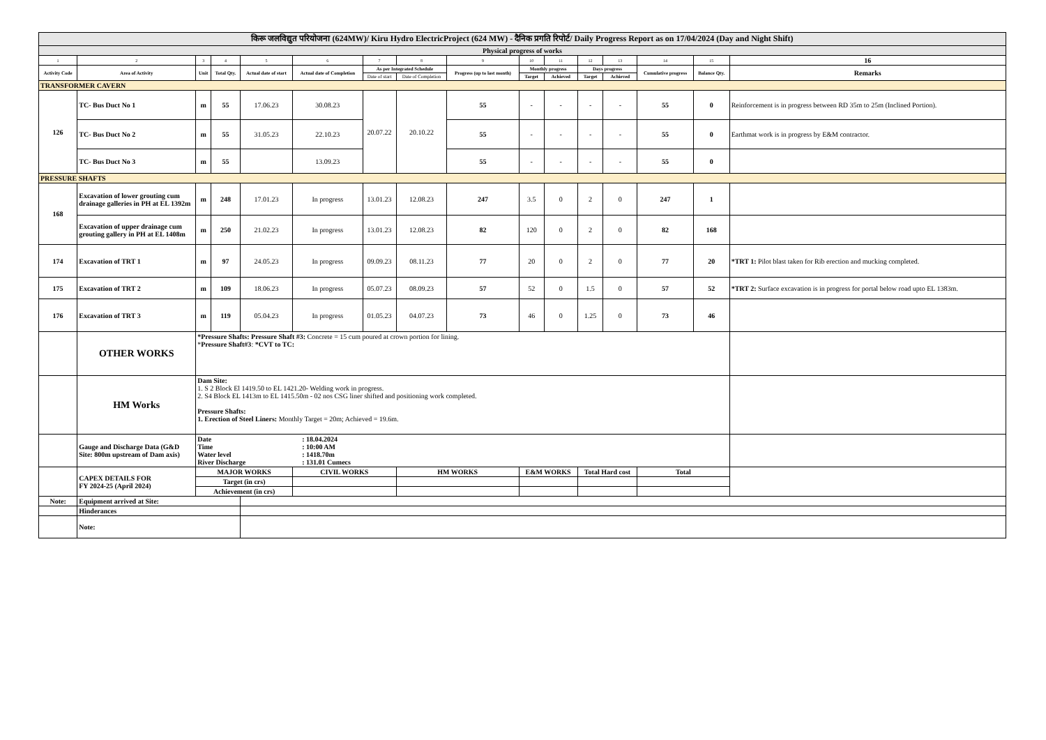| किरू जलविद्युत परियोजना (624MW)/ Kiru Hydro ElectricProject (624 MW) - दैनिक प्रगति रिपोर्ट/ Daily Progress Report as on 17/04/2024 (Day and Night Shift) | | | | | | | | | | | | | | | |
| --- | --- | --- | --- | --- | --- | --- | --- | --- | --- | --- | --- | --- | --- | --- | --- |
| Physical progress of works | | | | | | | | | | | | | | | |
| 1 | 2 | 3 | 4 | 5 | 6 | 7 | 8 | 9 | 10 | 11 | 12 | 13 | 14 | 15 | 16 |
| Activity Code | Area of Activity | Unit | Total Qty. | Actual date of start | Actual date of Completion | As per Integrated Schedule | | Progress (up to last month) | Monthly progress | | Days progress | | Cumulative progress | Balance Qty. | Remarks |
| | | | | | | Date of start | Date of Completion | | Target | Achieved | Target | Achieved | | | |
| TRANSFORMER CAVERN | | | | | | | | | | | | | | | |
| 126 | TC- Bus Duct No 1 | m | 55 | 17.06.23 | 30.08.23 | 20.07.22 | 20.10.22 | 55 | - | - | - | - | 55 | 0 | Reinforcement is in progress between RD 35m to 25m (Inclined Portion). |
| | TC- Bus Duct No 2 | m | 55 | 31.05.23 | 22.10.23 | | | 55 | - | - | - | - | 55 | 0 | Earthmat work is in progress by E&M contractor. |
| | TC- Bus Duct No 3 | m | 55 | | 13.09.23 | | | 55 | - | - | - | - | 55 | 0 | |
| PRESSURE SHAFTS | | | | | | | | | | | | | | | |
| 168 | Excavation of lower grouting cum drainage galleries in PH at EL 1392m | m | 248 | 17.01.23 | In progress | 13.01.23 | 12.08.23 | 247 | 3.5 | 0 | 2 | 0 | 247 | 1 | |
| | Excavation of upper drainage cum grouting gallery in PH at EL 1408m | m | 250 | 21.02.23 | In progress | 13.01.23 | 12.08.23 | 82 | 120 | 0 | 2 | 0 | 82 | 168 | |
| 174 | Excavation of TRT 1 | m | 97 | 24.05.23 | In progress | 09.09.23 | 08.11.23 | 77 | 20 | 0 | 2 | 0 | 77 | 20 | *TRT 1: Pilot blast taken for Rib erection and mucking completed. |
| 175 | Excavation of TRT 2 | m | 109 | 18.06.23 | In progress | 05.07.23 | 08.09.23 | 57 | 52 | 0 | 1.5 | 0 | 57 | 52 | *TRT 2: Surface excavation is in progress for portal below road upto EL 1383m. |
| 176 | Excavation of TRT 3 | m | 119 | 05.04.23 | In progress | 01.05.23 | 04.07.23 | 73 | 46 | 0 | 1.25 | 0 | 73 | 46 | |
| | OTHER WORKS | *Pressure Shafts: Pressure Shaft #3: Concrete = 15 cum poured at crown portion for lining. * Pressure Shaft#3 : *CVT to TC: | | | | | | | | | | | | | |
| | HM Works | Dam Site: 1. S 2 Block El 1419.50 to EL 1421.20- Welding work in progress. 2. S4 Block EL 1413m to EL 1415.50m - 02 nos CSG liner shifted and positioning work completed. Pressure Shafts: 1. Erection of Steel Liners: Monthly Target = 20m; Achieved = 19.6m. | | | | | | | | | | | | | |
| | Gauge and Discharge Data (G&D Site: 800m upstream of Dam axis) | / Date / : 18.04.2024 / / Time / : 10:00 AM / / Water level / : 1418.70m / / River Discharge / : 131.01 Cumecs / | | | | | | | | | | | | | |
| | CAPEX DETAILS FOR FY 2024-25 (April 2024) | MAJOR WORKS | | | CIVIL WORKS | | HM WORKS | | E&M WORKS | | Total Hard cost | | Total | | |
| | | Target (in crs) | | | | | | | | | | | | | |
| | | Achievement (in crs) | | | | | | | | | | | | | |
| Note: | Equipment arrived at Site: | | | | | | | | | | | | | | |
| | Hinderances | | | | | | | | | | | | | | |
| | Note: | | | | | | | | | | | | | | |